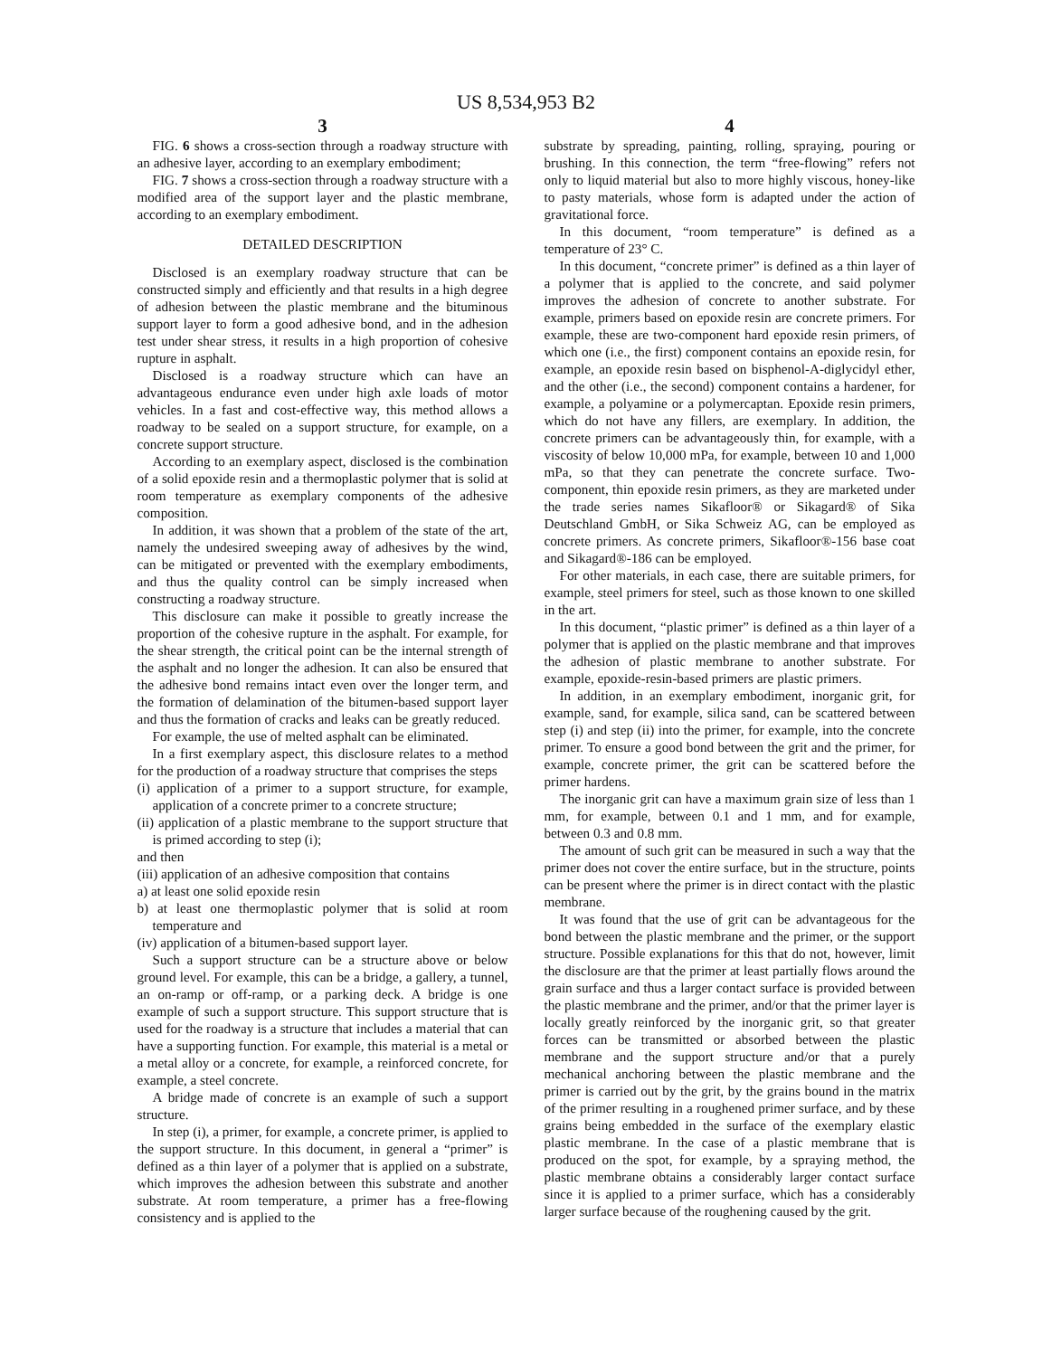US 8,534,953 B2
3
FIG. 6 shows a cross-section through a roadway structure with an adhesive layer, according to an exemplary embodiment;
FIG. 7 shows a cross-section through a roadway structure with a modified area of the support layer and the plastic membrane, according to an exemplary embodiment.
DETAILED DESCRIPTION
Disclosed is an exemplary roadway structure that can be constructed simply and efficiently and that results in a high degree of adhesion between the plastic membrane and the bituminous support layer to form a good adhesive bond, and in the adhesion test under shear stress, it results in a high proportion of cohesive rupture in asphalt.
Disclosed is a roadway structure which can have an advantageous endurance even under high axle loads of motor vehicles. In a fast and cost-effective way, this method allows a roadway to be sealed on a support structure, for example, on a concrete support structure.
According to an exemplary aspect, disclosed is the combination of a solid epoxide resin and a thermoplastic polymer that is solid at room temperature as exemplary components of the adhesive composition.
In addition, it was shown that a problem of the state of the art, namely the undesired sweeping away of adhesives by the wind, can be mitigated or prevented with the exemplary embodiments, and thus the quality control can be simply increased when constructing a roadway structure.
This disclosure can make it possible to greatly increase the proportion of the cohesive rupture in the asphalt. For example, for the shear strength, the critical point can be the internal strength of the asphalt and no longer the adhesion. It can also be ensured that the adhesive bond remains intact even over the longer term, and the formation of delamination of the bitumen-based support layer and thus the formation of cracks and leaks can be greatly reduced.
For example, the use of melted asphalt can be eliminated.
In a first exemplary aspect, this disclosure relates to a method for the production of a roadway structure that comprises the steps
(i) application of a primer to a support structure, for example, application of a concrete primer to a concrete structure;
(ii) application of a plastic membrane to the support structure that is primed according to step (i);
and then
(iii) application of an adhesive composition that contains
a) at least one solid epoxide resin
b) at least one thermoplastic polymer that is solid at room temperature and
(iv) application of a bitumen-based support layer.
Such a support structure can be a structure above or below ground level. For example, this can be a bridge, a gallery, a tunnel, an on-ramp or off-ramp, or a parking deck. A bridge is one example of such a support structure. This support structure that is used for the roadway is a structure that includes a material that can have a supporting function. For example, this material is a metal or a metal alloy or a concrete, for example, a reinforced concrete, for example, a steel concrete.
A bridge made of concrete is an example of such a support structure.
In step (i), a primer, for example, a concrete primer, is applied to the support structure. In this document, in general a “primer” is defined as a thin layer of a polymer that is applied on a substrate, which improves the adhesion between this substrate and another substrate. At room temperature, a primer has a free-flowing consistency and is applied to the
4
substrate by spreading, painting, rolling, spraying, pouring or brushing. In this connection, the term “free-flowing” refers not only to liquid material but also to more highly viscous, honey-like to pasty materials, whose form is adapted under the action of gravitational force.
In this document, “room temperature” is defined as a temperature of 23° C.
In this document, “concrete primer” is defined as a thin layer of a polymer that is applied to the concrete, and said polymer improves the adhesion of concrete to another substrate. For example, primers based on epoxide resin are concrete primers. For example, these are two-component hard epoxide resin primers, of which one (i.e., the first) component contains an epoxide resin, for example, an epoxide resin based on bisphenol-A-diglycidyl ether, and the other (i.e., the second) component contains a hardener, for example, a polyamine or a polymercaptan. Epoxide resin primers, which do not have any fillers, are exemplary. In addition, the concrete primers can be advantageously thin, for example, with a viscosity of below 10,000 mPa, for example, between 10 and 1,000 mPa, so that they can penetrate the concrete surface. Two-component, thin epoxide resin primers, as they are marketed under the trade series names Sikafloor® or Sikagard® of Sika Deutschland GmbH, or Sika Schweiz AG, can be employed as concrete primers. As concrete primers, Sikafloor®-156 base coat and Sikagard®-186 can be employed.
For other materials, in each case, there are suitable primers, for example, steel primers for steel, such as those known to one skilled in the art.
In this document, “plastic primer” is defined as a thin layer of a polymer that is applied on the plastic membrane and that improves the adhesion of plastic membrane to another substrate. For example, epoxide-resin-based primers are plastic primers.
In addition, in an exemplary embodiment, inorganic grit, for example, sand, for example, silica sand, can be scattered between step (i) and step (ii) into the primer, for example, into the concrete primer. To ensure a good bond between the grit and the primer, for example, concrete primer, the grit can be scattered before the primer hardens.
The inorganic grit can have a maximum grain size of less than 1 mm, for example, between 0.1 and 1 mm, and for example, between 0.3 and 0.8 mm.
The amount of such grit can be measured in such a way that the primer does not cover the entire surface, but in the structure, points can be present where the primer is in direct contact with the plastic membrane.
It was found that the use of grit can be advantageous for the bond between the plastic membrane and the primer, or the support structure. Possible explanations for this that do not, however, limit the disclosure are that the primer at least partially flows around the grain surface and thus a larger contact surface is provided between the plastic membrane and the primer, and/or that the primer layer is locally greatly reinforced by the inorganic grit, so that greater forces can be transmitted or absorbed between the plastic membrane and the support structure and/or that a purely mechanical anchoring between the plastic membrane and the primer is carried out by the grit, by the grains bound in the matrix of the primer resulting in a roughened primer surface, and by these grains being embedded in the surface of the exemplary elastic plastic membrane. In the case of a plastic membrane that is produced on the spot, for example, by a spraying method, the plastic membrane obtains a considerably larger contact surface since it is applied to a primer surface, which has a considerably larger surface because of the roughening caused by the grit.